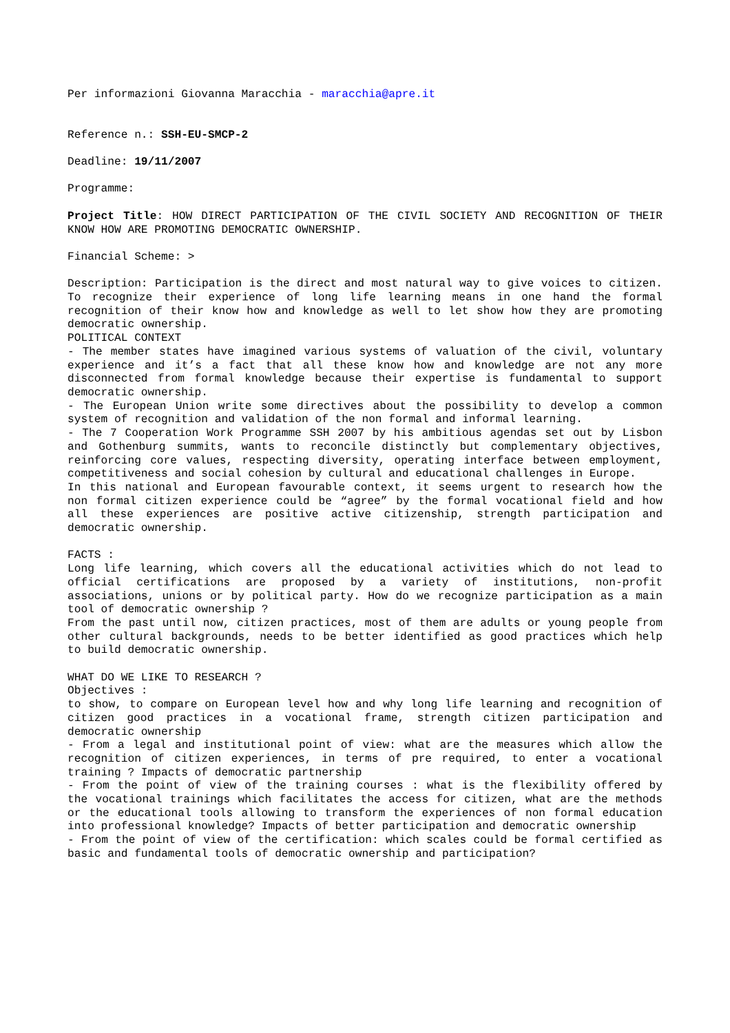Per informazioni Giovanna Maracchia - maracchia@apre.it
Reference n.: SSH-EU-SMCP-2
Deadline: 19/11/2007
Programme:
Project Title: HOW DIRECT PARTICIPATION OF THE CIVIL SOCIETY AND RECOGNITION OF THEIR KNOW HOW ARE PROMOTING DEMOCRATIC OWNERSHIP.
Financial Scheme: >
Description: Participation is the direct and most natural way to give voices to citizen. To recognize their experience of long life learning means in one hand the formal recognition of their know how and knowledge as well to let show how they are promoting democratic ownership.
POLITICAL CONTEXT
- The member states have imagined various systems of valuation of the civil, voluntary experience and it’s a fact that all these know how and knowledge are not any more disconnected from formal knowledge because their expertise is fundamental to support democratic ownership.
- The European Union write some directives about the possibility to develop a common system of recognition and validation of the non formal and informal learning.
- The 7 Cooperation Work Programme SSH 2007 by his ambitious agendas set out by Lisbon and Gothenburg summits, wants to reconcile distinctly but complementary objectives, reinforcing core values, respecting diversity, operating interface between employment, competitiveness and social cohesion by cultural and educational challenges in Europe.
In this national and European favourable context, it seems urgent to research how the non formal citizen experience could be “agree” by the formal vocational field and how all these experiences are positive active citizenship, strength participation and democratic ownership.
FACTS :
Long life learning, which covers all the educational activities which do not lead to official certifications are proposed by a variety of institutions, non-profit associations, unions or by political party. How do we recognize participation as a main tool of democratic ownership ?
From the past until now, citizen practices, most of them are adults or young people from other cultural backgrounds, needs to be better identified as good practices which help to build democratic ownership.
WHAT DO WE LIKE TO RESEARCH ?
Objectives :
to show, to compare on European level how and why long life learning and recognition of citizen good practices in a vocational frame, strength citizen participation and democratic ownership
- From a legal and institutional point of view: what are the measures which allow the recognition of citizen experiences, in terms of pre required, to enter a vocational training ? Impacts of democratic partnership
- From the point of view of the training courses : what is the flexibility offered by the vocational trainings which facilitates the access for citizen, what are the methods or the educational tools allowing to transform the experiences of non formal education into professional knowledge? Impacts of better participation and democratic ownership
- From the point of view of the certification: which scales could be formal certified as basic and fundamental tools of democratic ownership and participation?